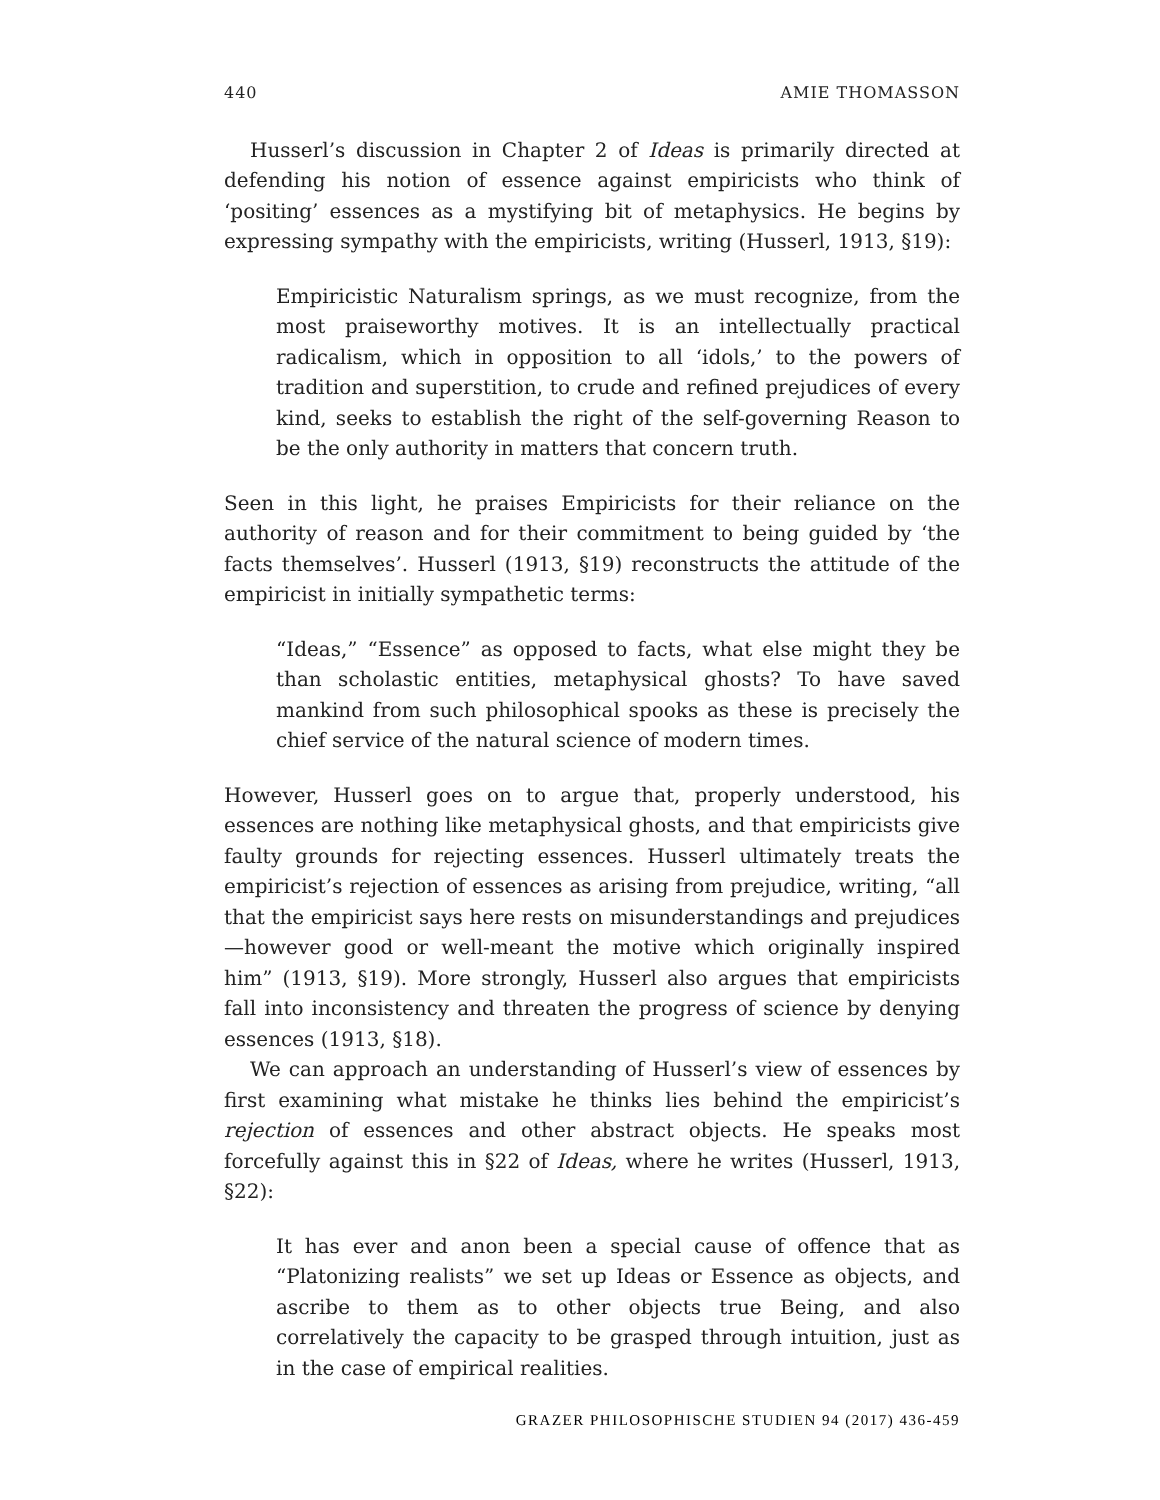440 AMIE THOMASSON
Husserl’s discussion in Chapter 2 of Ideas is primarily directed at defending his notion of essence against empiricists who think of ‘positing’ essences as a mystifying bit of metaphysics. He begins by expressing sympathy with the empiricists, writing (Husserl, 1913, §19):
Empiricistic Naturalism springs, as we must recognize, from the most praiseworthy motives. It is an intellectually practical radicalism, which in opposition to all ‘idols,’ to the powers of tradition and superstition, to crude and refined prejudices of every kind, seeks to establish the right of the self-governing Reason to be the only authority in matters that concern truth.
Seen in this light, he praises Empiricists for their reliance on the authority of reason and for their commitment to being guided by ‘the facts themselves’. Husserl (1913, §19) reconstructs the attitude of the empiricist in initially sympathetic terms:
“Ideas,” “Essence” as opposed to facts, what else might they be than scholastic entities, metaphysical ghosts? To have saved mankind from such philosophical spooks as these is precisely the chief service of the natural science of modern times.
However, Husserl goes on to argue that, properly understood, his essences are nothing like metaphysical ghosts, and that empiricists give faulty grounds for rejecting essences. Husserl ultimately treats the empiricist’s rejection of essences as arising from prejudice, writing, “all that the empiricist says here rests on misunderstandings and prejudices—however good or well-meant the motive which originally inspired him” (1913, §19). More strongly, Husserl also argues that empiricists fall into inconsistency and threaten the progress of science by denying essences (1913, §18).
We can approach an understanding of Husserl’s view of essences by first examining what mistake he thinks lies behind the empiricist’s rejection of essences and other abstract objects. He speaks most forcefully against this in §22 of Ideas, where he writes (Husserl, 1913, §22):
It has ever and anon been a special cause of offence that as “Platonizing realists” we set up Ideas or Essence as objects, and ascribe to them as to other objects true Being, and also correlatively the capacity to be grasped through intuition, just as in the case of empirical realities.
GRAZER PHILOSOPHISCHE STUDIEN 94 (2017) 436-459